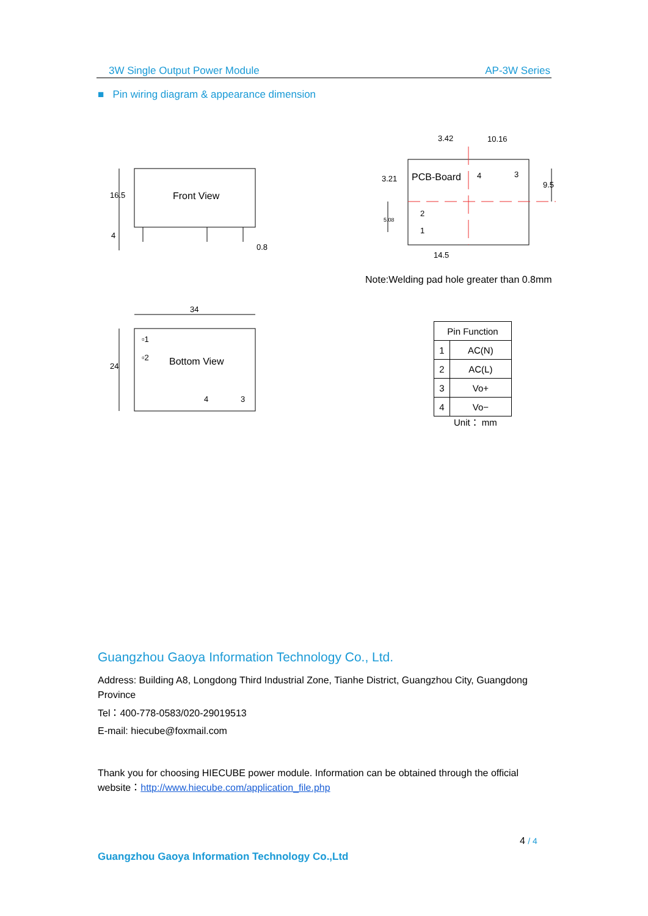3W Single Output Power Module AP-3W Series
■ Pin wiring diagram & appearance dimension
Front View
16.5
4
0.8
3.42 10.16
PCB-Board 4 3
3.21
9.5
5.08
2
1
14.5
Note:Welding pad hole greater than 0.8mm
34
24
▫1
▫2 Bottom View
4 3
| Pin Function | |
| --- | --- |
| 1 | AC(N) |
| 2 | AC(L) |
| 3 | Vo+ |
| 4 | Vo− |
Unit： mm
Guangzhou Gaoya Information Technology Co., Ltd.
Address: Building A8, Longdong Third Industrial Zone, Tianhe District, Guangzhou City, Guangdong Province
Tel：400-778-0583/020-29019513
E-mail: hiecube@foxmail.com
Thank you for choosing HIECUBE power module. Information can be obtained through the official website：http://www.hiecube.com/application_file.php
4 / 4
Guangzhou Gaoya Information Technology Co.,Ltd